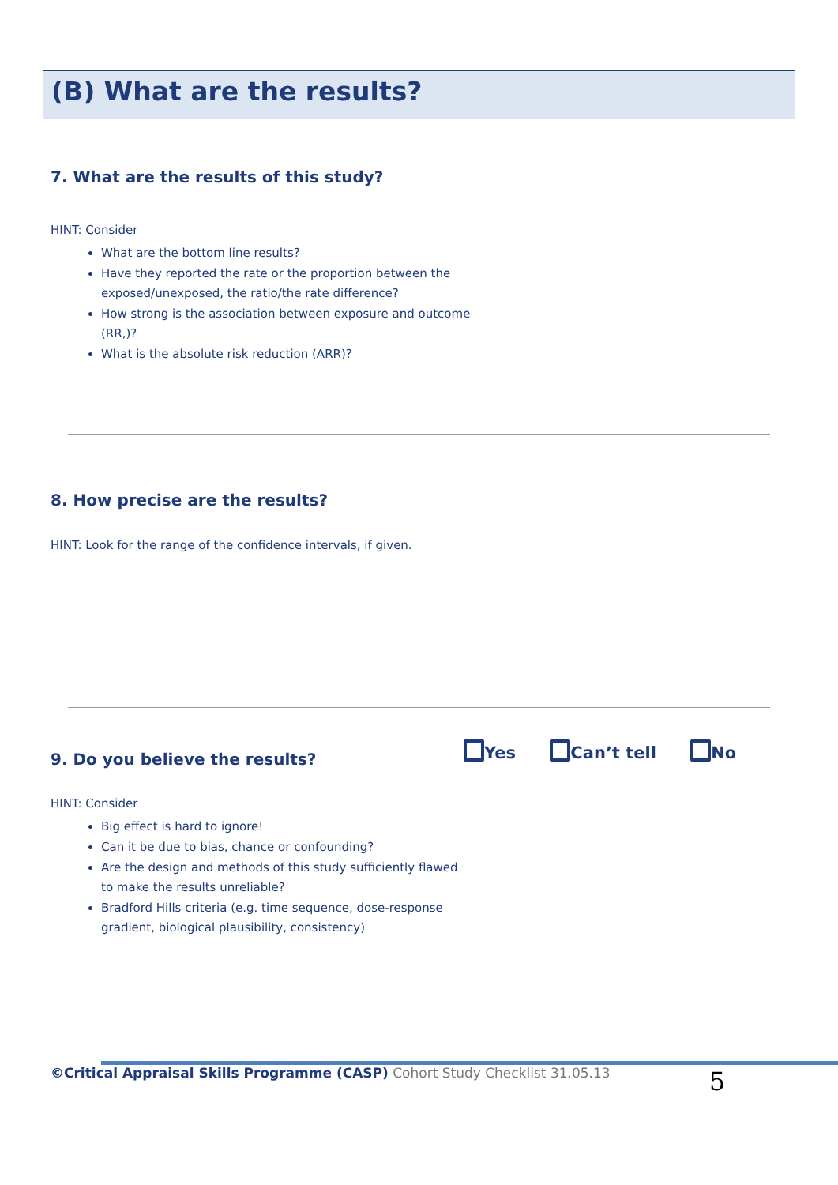(B) What are the results?
7. What are the results of this study?
HINT: Consider
What are the bottom line results?
Have they reported the rate or the proportion between the exposed/unexposed, the ratio/the rate difference?
How strong is the association between exposure and outcome (RR,)?
What is the absolute risk reduction (ARR)?
8. How precise are the results?
HINT: Look for the range of the confidence intervals, if given.
9. Do you believe the results? Yes Can’t tell No
HINT: Consider
Big effect is hard to ignore!
Can it be due to bias, chance or confounding?
Are the design and methods of this study sufficiently flawed to make the results unreliable?
Bradford Hills criteria (e.g. time sequence, dose-response gradient, biological plausibility, consistency)
©Critical Appraisal Skills Programme (CASP) Cohort Study Checklist 31.05.13
5